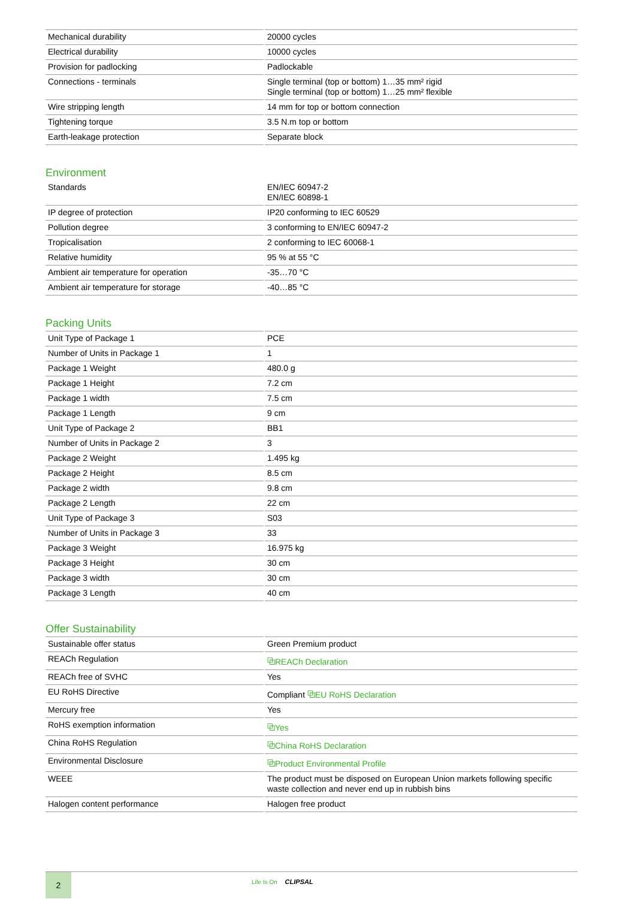| Mechanical durability | 20000 cycles |
| Electrical durability | 10000 cycles |
| Provision for padlocking | Padlockable |
| Connections - terminals | Single terminal (top or bottom) 1…35 mm² rigid Single terminal (top or bottom) 1…25 mm² flexible |
| Wire stripping length | 14 mm for top or bottom connection |
| Tightening torque | 3.5 N.m top or bottom |
| Earth-leakage protection | Separate block |
Environment
| Standards | EN/IEC 60947-2 EN/IEC 60898-1 |
| IP degree of protection | IP20 conforming to IEC 60529 |
| Pollution degree | 3 conforming to EN/IEC 60947-2 |
| Tropicalisation | 2 conforming to IEC 60068-1 |
| Relative humidity | 95 % at 55 °C |
| Ambient air temperature for operation | -35…70 °C |
| Ambient air temperature for storage | -40…85 °C |
Packing Units
| Unit Type of Package 1 | PCE |
| Number of Units in Package 1 | 1 |
| Package 1 Weight | 480.0 g |
| Package 1 Height | 7.2 cm |
| Package 1 width | 7.5 cm |
| Package 1 Length | 9 cm |
| Unit Type of Package 2 | BB1 |
| Number of Units in Package 2 | 3 |
| Package 2 Weight | 1.495 kg |
| Package 2 Height | 8.5 cm |
| Package 2 width | 9.8 cm |
| Package 2 Length | 22 cm |
| Unit Type of Package 3 | S03 |
| Number of Units in Package 3 | 33 |
| Package 3 Weight | 16.975 kg |
| Package 3 Height | 30 cm |
| Package 3 width | 30 cm |
| Package 3 Length | 40 cm |
Offer Sustainability
| Sustainable offer status | Green Premium product |
| REACh Regulation | ⧉ REACh Declaration |
| REACh free of SVHC | Yes |
| EU RoHS Directive | Compliant ⧉ EU RoHS Declaration |
| Mercury free | Yes |
| RoHS exemption information | ⧉ Yes |
| China RoHS Regulation | ⧉ China RoHS Declaration |
| Environmental Disclosure | ⧉ Product Environmental Profile |
| WEEE | The product must be disposed on European Union markets following specific waste collection and never end up in rubbish bins |
| Halogen content performance | Halogen free product |
2
Life Is On CLIPSAL